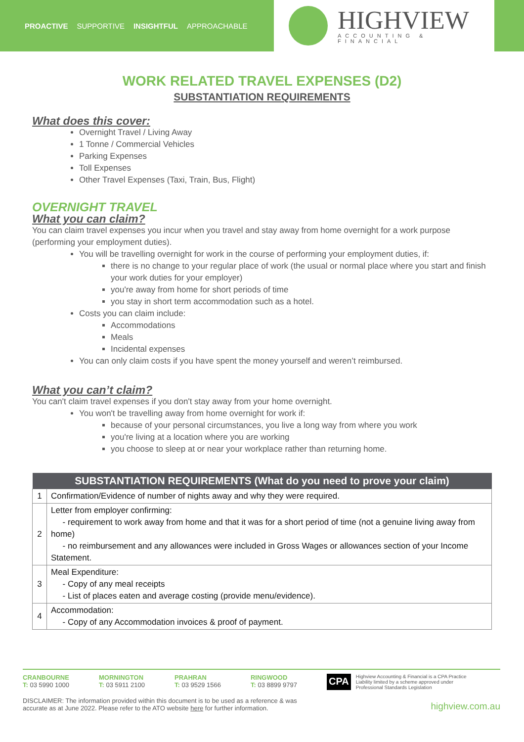PROACTIVE SUPPORTIVE INSIGHTFUL APPROACHABLE
HIGHVIEW
ACCOUNTING & FINANCIAL
WORK RELATED TRAVEL EXPENSES (D2)
SUBSTANTIATION REQUIREMENTS
What does this cover:
Overnight Travel / Living Away
1 Tonne / Commercial Vehicles
Parking Expenses
Toll Expenses
Other Travel Expenses (Taxi, Train, Bus, Flight)
OVERNIGHT TRAVEL
What you can claim?
You can claim travel expenses you incur when you travel and stay away from home overnight for a work purpose (performing your employment duties).
You will be travelling overnight for work in the course of performing your employment duties, if:
there is no change to your regular place of work (the usual or normal place where you start and finish your work duties for your employer)
you're away from home for short periods of time
you stay in short term accommodation such as a hotel.
Costs you can claim include:
Accommodations
Meals
Incidental expenses
You can only claim costs if you have spent the money yourself and weren’t reimbursed.
What you can’t claim?
You can't claim travel expenses if you don't stay away from your home overnight.
You won't be travelling away from home overnight for work if:
because of your personal circumstances, you live a long way from where you work
you're living at a location where you are working
you choose to sleep at or near your workplace rather than returning home.
| SUBSTANTIATION REQUIREMENTS (What do you need to prove your claim) | |
| --- | --- |
| 1 | Confirmation/Evidence of number of nights away and why they were required. |
| 2 | Letter from employer confirming: - requirement to work away from home and that it was for a short period of time (not a genuine living away from home) - no reimbursement and any allowances were included in Gross Wages or allowances section of your Income Statement. |
| 3 | Meal Expenditure: - Copy of any meal receipts - List of places eaten and average costing (provide menu/evidence). |
| 4 | Accommodation: - Copy of any Accommodation invoices & proof of payment. |
CRANBOURNE
T: 03 5990 1000
MORNINGTON
T: 03 5911 2100
PRAHRAN
T: 03 9529 1566
RINGWOOD
T: 03 8899 9797
CPA Highview Accounting & Financial is a CPA Practice
Liability limited by a scheme approved under
Professional Standards Legislation
DISCLAIMER: The information provided within this document is to be used as a reference & was
accurate as at June 2022. Please refer to the ATO website here for further information.
highview.com.au